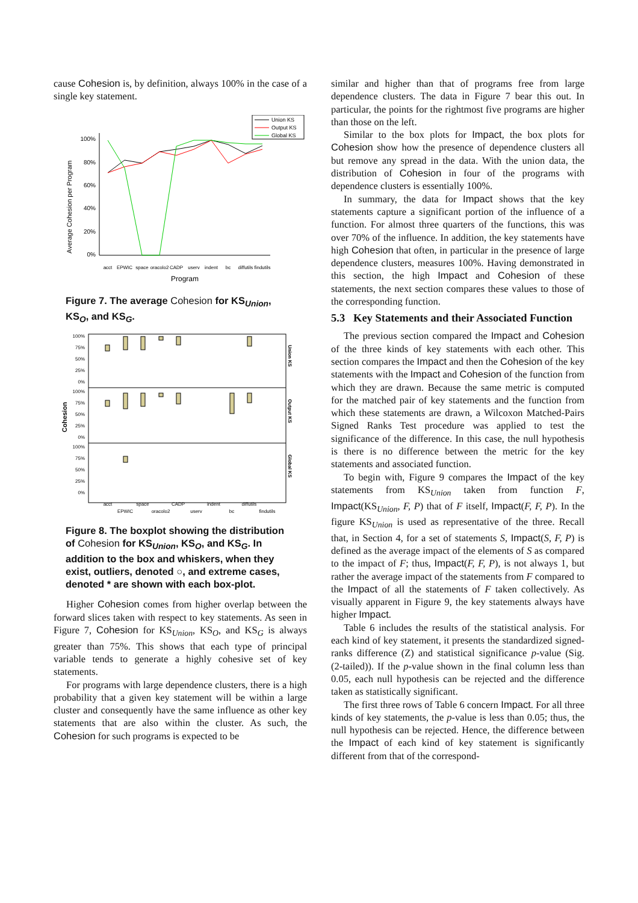cause Cohesion is, by definition, always 100% in the case of a single key statement.
Union KS
Output KS
Global KS
100%
80%
60%
40%
20%
0%
Average Cohesion per Program
acct
EPWIC
space
oracolo2
CADP
userv
indent
bc
diffutils
findutils
Program
Figure 7. The average Cohesion for KS<sub>Union</sub>, KS<sub>O</sub>, and KS<sub>G</sub>.
100%
75%
50%
25%
0%
100%
75%
50%
25%
0%
100%
75%
50%
25%
0%
Cohesion
Union KS
Output KS
Global KS
acct
EPWIC
space
oracolo2
CADP
userv
indent
bc
diffutils
findutils
Figure 8. The boxplot showing the distribution of Cohesion for KS<sub>Union</sub>, KS<sub>O</sub>, and KS<sub>G</sub>. In addition to the box and whiskers, when they exist, outliers, denoted ○, and extreme cases, denoted * are shown with each box-plot.
Higher Cohesion comes from higher overlap between the forward slices taken with respect to key statements. As seen in Figure 7, Cohesion for KS<sub>Union</sub>, KS<sub>O</sub>, and KS<sub>G</sub> is always greater than 75%. This shows that each type of principal variable tends to generate a highly cohesive set of key statements.
For programs with large dependence clusters, there is a high probability that a given key statement will be within a large cluster and consequently have the same influence as other key statements that are also within the cluster. As such, the Cohesion for such programs is expected to be
similar and higher than that of programs free from large dependence clusters. The data in Figure 7 bear this out. In particular, the points for the rightmost five programs are higher than those on the left.
Similar to the box plots for Impact, the box plots for Cohesion show how the presence of dependence clusters all but remove any spread in the data. With the union data, the distribution of Cohesion in four of the programs with dependence clusters is essentially 100%.
In summary, the data for Impact shows that the key statements capture a significant portion of the influence of a function. For almost three quarters of the functions, this was over 70% of the influence. In addition, the key statements have high Cohesion that often, in particular in the presence of large dependence clusters, measures 100%. Having demonstrated in this section, the high Impact and Cohesion of these statements, the next section compares these values to those of the corresponding function.
5.3 Key Statements and their Associated Function
The previous section compared the Impact and Cohesion of the three kinds of key statements with each other. This section compares the Impact and then the Cohesion of the key statements with the Impact and Cohesion of the function from which they are drawn. Because the same metric is computed for the matched pair of key statements and the function from which these statements are drawn, a Wilcoxon Matched-Pairs Signed Ranks Test procedure was applied to test the significance of the difference. In this case, the null hypothesis is there is no difference between the metric for the key statements and associated function.
To begin with, Figure 9 compares the Impact of the key statements from KS<sub>Union</sub> taken from function F, Impact(KS<sub>Union</sub>, F, P) that of F itself, Impact(F, F, P). In the figure KS<sub>Union</sub> is used as representative of the three. Recall that, in Section 4, for a set of statements S, Impact(S, F, P) is defined as the average impact of the elements of S as compared to the impact of F; thus, Impact(F, F, P), is not always 1, but rather the average impact of the statements from F compared to the Impact of all the statements of F taken collectively. As visually apparent in Figure 9, the key statements always have higher Impact.
Table 6 includes the results of the statistical analysis. For each kind of key statement, it presents the standardized signed-ranks difference (Z) and statistical significance p-value (Sig. (2-tailed)). If the p-value shown in the final column less than 0.05, each null hypothesis can be rejected and the difference taken as statistically significant.
The first three rows of Table 6 concern Impact. For all three kinds of key statements, the p-value is less than 0.05; thus, the null hypothesis can be rejected. Hence, the difference between the Impact of each kind of key statement is significantly different from that of the correspond-